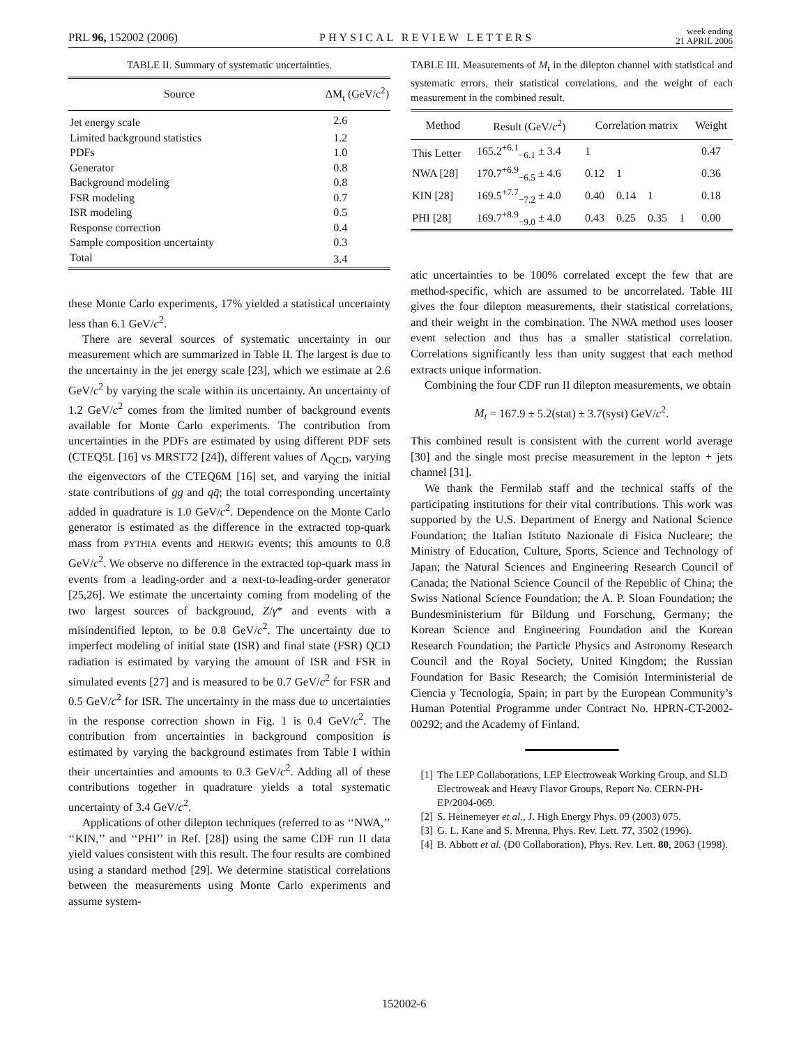PRL 96, 152002 (2006)
PHYSICAL REVIEW LETTERS
week ending
21 APRIL 2006
TABLE II. Summary of systematic uncertainties.
| Source | ΔM<sub>t</sub> (GeV/c<sup>2</sup>) |
| --- | --- |
| Jet energy scale | 2.6 |
| Limited background statistics | 1.2 |
| PDFs | 1.0 |
| Generator | 0.8 |
| Background modeling | 0.8 |
| FSR modeling | 0.7 |
| ISR modeling | 0.5 |
| Response correction | 0.4 |
| Sample composition uncertainty | 0.3 |
| Total | 3.4 |
these Monte Carlo experiments, 17% yielded a statistical uncertainty less than 6.1 GeV/c<sup>2</sup>.
There are several sources of systematic uncertainty in our measurement which are summarized in Table II. The largest is due to the uncertainty in the jet energy scale [23], which we estimate at 2.6 GeV/c<sup>2</sup> by varying the scale within its uncertainty. An uncertainty of 1.2 GeV/c<sup>2</sup> comes from the limited number of background events available for Monte Carlo experiments. The contribution from uncertainties in the PDFs are estimated by using different PDF sets (CTEQ5L [16] vs MRST72 [24]), different values of Λ<sub>QCD</sub>, varying the eigenvectors of the CTEQ6M [16] set, and varying the initial state contributions of gg and qq̄; the total corresponding uncertainty added in quadrature is 1.0 GeV/c<sup>2</sup>. Dependence on the Monte Carlo generator is estimated as the difference in the extracted top-quark mass from PYTHIA events and HERWIG events; this amounts to 0.8 GeV/c<sup>2</sup>. We observe no difference in the extracted top-quark mass in events from a leading-order and a next-to-leading-order generator [25,26]. We estimate the uncertainty coming from modeling of the two largest sources of background, Z/γ* and events with a misindentified lepton, to be 0.8 GeV/c<sup>2</sup>. The uncertainty due to imperfect modeling of initial state (ISR) and final state (FSR) QCD radiation is estimated by varying the amount of ISR and FSR in simulated events [27] and is measured to be 0.7 GeV/c<sup>2</sup> for FSR and 0.5 GeV/c<sup>2</sup> for ISR. The uncertainty in the mass due to uncertainties in the response correction shown in Fig. 1 is 0.4 GeV/c<sup>2</sup>. The contribution from uncertainties in background composition is estimated by varying the background estimates from Table I within their uncertainties and amounts to 0.3 GeV/c<sup>2</sup>. Adding all of these contributions together in quadrature yields a total systematic uncertainty of 3.4 GeV/c<sup>2</sup>.
Applications of other dilepton techniques (referred to as ‘‘NWA,’’ ‘‘KIN,’’ and ‘‘PHI’’ in Ref. [28]) using the same CDF run II data yield values consistent with this result. The four results are combined using a standard method [29]. We determine statistical correlations between the measurements using Monte Carlo experiments and assume system-
TABLE III. Measurements of M<sub>t</sub> in the dilepton channel with statistical and systematic errors, their statistical correlations, and the weight of each measurement in the combined result.
| Method | Result (GeV/ c<sup>2</sup>) | Correlation matrix | | | | Weight |
| --- | --- | --- | --- | --- | --- | --- |
| This Letter | 165.2<sup>+6.1</sup><sub>−6.1</sub> ± 3.4 | 1 | | | | 0.47 |
| NWA [28] | 170.7<sup>+6.9</sup><sub>−6.5</sub> ± 4.6 | 0.12 | 1 | | | 0.36 |
| KIN [28] | 169.5<sup>+7.7</sup><sub>−7.2</sub> ± 4.0 | 0.40 | 0.14 | 1 | | 0.18 |
| PHI [28] | 169.7<sup>+8.9</sup><sub>−9.0</sub> ± 4.0 | 0.43 | 0.25 | 0.35 | 1 | 0.00 |
atic uncertainties to be 100% correlated except the few that are method-specific, which are assumed to be uncorrelated. Table III gives the four dilepton measurements, their statistical correlations, and their weight in the combination. The NWA method uses looser event selection and thus has a smaller statistical correlation. Correlations significantly less than unity suggest that each method extracts unique information.
Combining the four CDF run II dilepton measurements, we obtain
M<sub>t</sub> = 167.9 ± 5.2(stat) ± 3.7(syst) GeV/c<sup>2</sup>.
This combined result is consistent with the current world average [30] and the single most precise measurement in the lepton + jets channel [31].
We thank the Fermilab staff and the technical staffs of the participating institutions for their vital contributions. This work was supported by the U.S. Department of Energy and National Science Foundation; the Italian Istituto Nazionale di Fisica Nucleare; the Ministry of Education, Culture, Sports, Science and Technology of Japan; the Natural Sciences and Engineering Research Council of Canada; the National Science Council of the Republic of China; the Swiss National Science Foundation; the A. P. Sloan Foundation; the Bundesministerium für Bildung und Forschung, Germany; the Korean Science and Engineering Foundation and the Korean Research Foundation; the Particle Physics and Astronomy Research Council and the Royal Society, United Kingdom; the Russian Foundation for Basic Research; the Comisión Interministerial de Ciencia y Tecnología, Spain; in part by the European Community’s Human Potential Programme under Contract No. HPRN-CT-2002-00292; and the Academy of Finland.
[1] The LEP Collaborations, LEP Electroweak Working Group, and SLD Electroweak and Heavy Flavor Groups, Report No. CERN-PH-EP/2004-069.
[2] S. Heinemeyer et al., J. High Energy Phys. 09 (2003) 075.
[3] G. L. Kane and S. Mrenna, Phys. Rev. Lett. 77, 3502 (1996).
[4] B. Abbott et al. (D0 Collaboration), Phys. Rev. Lett. 80, 2063 (1998).
152002-6